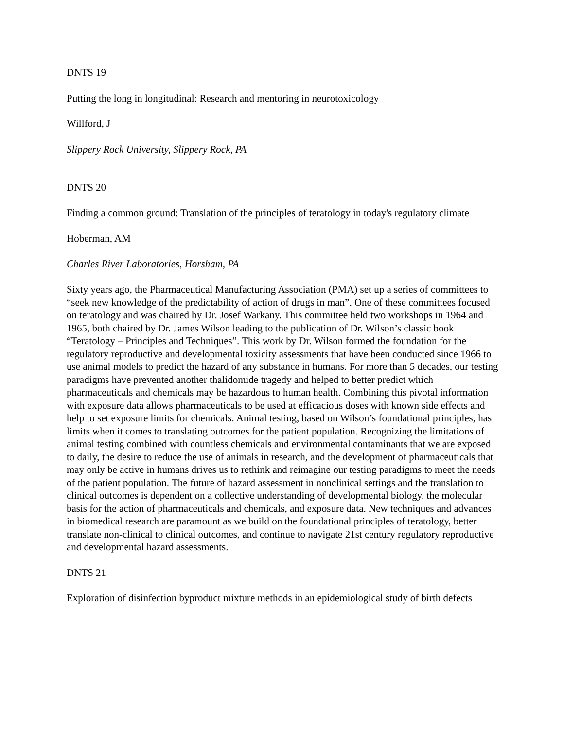DNTS 19
Putting the long in longitudinal: Research and mentoring in neurotoxicology
Willford, J
Slippery Rock University, Slippery Rock, PA
DNTS 20
Finding a common ground: Translation of the principles of teratology in today's regulatory climate
Hoberman, AM
Charles River Laboratories, Horsham, PA
Sixty years ago, the Pharmaceutical Manufacturing Association (PMA) set up a series of committees to “seek new knowledge of the predictability of action of drugs in man”. One of these committees focused on teratology and was chaired by Dr. Josef Warkany. This committee held two workshops in 1964 and 1965, both chaired by Dr. James Wilson leading to the publication of Dr. Wilson’s classic book “Teratology – Principles and Techniques”. This work by Dr. Wilson formed the foundation for the regulatory reproductive and developmental toxicity assessments that have been conducted since 1966 to use animal models to predict the hazard of any substance in humans. For more than 5 decades, our testing paradigms have prevented another thalidomide tragedy and helped to better predict which pharmaceuticals and chemicals may be hazardous to human health. Combining this pivotal information with exposure data allows pharmaceuticals to be used at efficacious doses with known side effects and help to set exposure limits for chemicals. Animal testing, based on Wilson’s foundational principles, has limits when it comes to translating outcomes for the patient population. Recognizing the limitations of animal testing combined with countless chemicals and environmental contaminants that we are exposed to daily, the desire to reduce the use of animals in research, and the development of pharmaceuticals that may only be active in humans drives us to rethink and reimagine our testing paradigms to meet the needs of the patient population. The future of hazard assessment in nonclinical settings and the translation to clinical outcomes is dependent on a collective understanding of developmental biology, the molecular basis for the action of pharmaceuticals and chemicals, and exposure data. New techniques and advances in biomedical research are paramount as we build on the foundational principles of teratology, better translate non-clinical to clinical outcomes, and continue to navigate 21st century regulatory reproductive and developmental hazard assessments.
DNTS 21
Exploration of disinfection byproduct mixture methods in an epidemiological study of birth defects